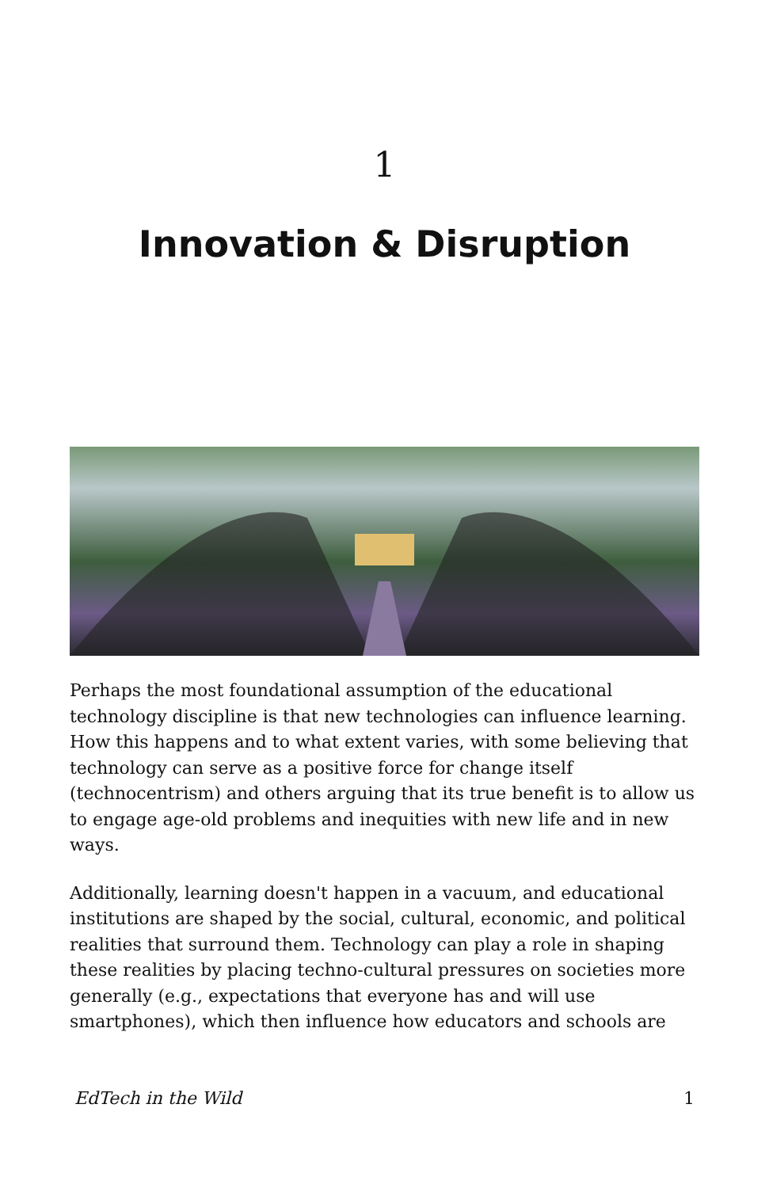1
Innovation & Disruption
Perhaps the most foundational assumption of the educational technology discipline is that new technologies can influence learning. How this happens and to what extent varies, with some believing that technology can serve as a positive force for change itself (technocentrism) and others arguing that its true benefit is to allow us to engage age-old problems and inequities with new life and in new ways.
Additionally, learning doesn't happen in a vacuum, and educational institutions are shaped by the social, cultural, economic, and political realities that surround them. Technology can play a role in shaping these realities by placing techno-cultural pressures on societies more generally (e.g., expectations that everyone has and will use smartphones), which then influence how educators and schools are
EdTech in the Wild 1